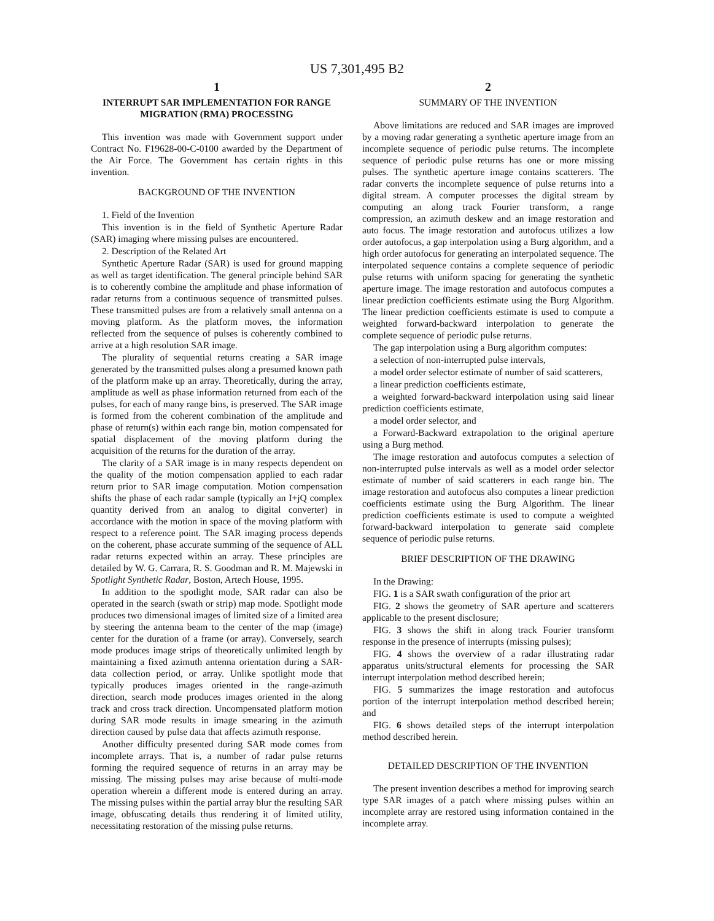US 7,301,495 B2
1
INTERRUPT SAR IMPLEMENTATION FOR RANGE MIGRATION (RMA) PROCESSING
This invention was made with Government support under Contract No. F19628-00-C-0100 awarded by the Department of the Air Force. The Government has certain rights in this invention.
BACKGROUND OF THE INVENTION
1. Field of the Invention
This invention is in the field of Synthetic Aperture Radar (SAR) imaging where missing pulses are encountered.
2. Description of the Related Art
Synthetic Aperture Radar (SAR) is used for ground mapping as well as target identification. The general principle behind SAR is to coherently combine the amplitude and phase information of radar returns from a continuous sequence of transmitted pulses. These transmitted pulses are from a relatively small antenna on a moving platform. As the platform moves, the information reflected from the sequence of pulses is coherently combined to arrive at a high resolution SAR image.
The plurality of sequential returns creating a SAR image generated by the transmitted pulses along a presumed known path of the platform make up an array. Theoretically, during the array, amplitude as well as phase information returned from each of the pulses, for each of many range bins, is preserved. The SAR image is formed from the coherent combination of the amplitude and phase of return(s) within each range bin, motion compensated for spatial displacement of the moving platform during the acquisition of the returns for the duration of the array.
The clarity of a SAR image is in many respects dependent on the quality of the motion compensation applied to each radar return prior to SAR image computation. Motion compensation shifts the phase of each radar sample (typically an I+jQ complex quantity derived from an analog to digital converter) in accordance with the motion in space of the moving platform with respect to a reference point. The SAR imaging process depends on the coherent, phase accurate summing of the sequence of ALL radar returns expected within an array. These principles are detailed by W. G. Carrara, R. S. Goodman and R. M. Majewski in Spotlight Synthetic Radar, Boston, Artech House, 1995.
In addition to the spotlight mode, SAR radar can also be operated in the search (swath or strip) map mode. Spotlight mode produces two dimensional images of limited size of a limited area by steering the antenna beam to the center of the map (image) center for the duration of a frame (or array). Conversely, search mode produces image strips of theoretically unlimited length by maintaining a fixed azimuth antenna orientation during a SAR-data collection period, or array. Unlike spotlight mode that typically produces images oriented in the range-azimuth direction, search mode produces images oriented in the along track and cross track direction. Uncompensated platform motion during SAR mode results in image smearing in the azimuth direction caused by pulse data that affects azimuth response.
Another difficulty presented during SAR mode comes from incomplete arrays. That is, a number of radar pulse returns forming the required sequence of returns in an array may be missing. The missing pulses may arise because of multi-mode operation wherein a different mode is entered during an array. The missing pulses within the partial array blur the resulting SAR image, obfuscating details thus rendering it of limited utility, necessitating restoration of the missing pulse returns.
2
SUMMARY OF THE INVENTION
Above limitations are reduced and SAR images are improved by a moving radar generating a synthetic aperture image from an incomplete sequence of periodic pulse returns. The incomplete sequence of periodic pulse returns has one or more missing pulses. The synthetic aperture image contains scatterers. The radar converts the incomplete sequence of pulse returns into a digital stream. A computer processes the digital stream by computing an along track Fourier transform, a range compression, an azimuth deskew and an image restoration and auto focus. The image restoration and autofocus utilizes a low order autofocus, a gap interpolation using a Burg algorithm, and a high order autofocus for generating an interpolated sequence. The interpolated sequence contains a complete sequence of periodic pulse returns with uniform spacing for generating the synthetic aperture image. The image restoration and autofocus computes a linear prediction coefficients estimate using the Burg Algorithm. The linear prediction coefficients estimate is used to compute a weighted forward-backward interpolation to generate the complete sequence of periodic pulse returns.
The gap interpolation using a Burg algorithm computes:
a selection of non-interrupted pulse intervals,
a model order selector estimate of number of said scatterers,
a linear prediction coefficients estimate,
a weighted forward-backward interpolation using said linear prediction coefficients estimate,
a model order selector, and
a Forward-Backward extrapolation to the original aperture using a Burg method.
The image restoration and autofocus computes a selection of non-interrupted pulse intervals as well as a model order selector estimate of number of said scatterers in each range bin. The image restoration and autofocus also computes a linear prediction coefficients estimate using the Burg Algorithm. The linear prediction coefficients estimate is used to compute a weighted forward-backward interpolation to generate said complete sequence of periodic pulse returns.
BRIEF DESCRIPTION OF THE DRAWING
In the Drawing:
FIG. 1 is a SAR swath configuration of the prior art
FIG. 2 shows the geometry of SAR aperture and scatterers applicable to the present disclosure;
FIG. 3 shows the shift in along track Fourier transform response in the presence of interrupts (missing pulses);
FIG. 4 shows the overview of a radar illustrating radar apparatus units/structural elements for processing the SAR interrupt interpolation method described herein;
FIG. 5 summarizes the image restoration and autofocus portion of the interrupt interpolation method described herein; and
FIG. 6 shows detailed steps of the interrupt interpolation method described herein.
DETAILED DESCRIPTION OF THE INVENTION
The present invention describes a method for improving search type SAR images of a patch where missing pulses within an incomplete array are restored using information contained in the incomplete array.